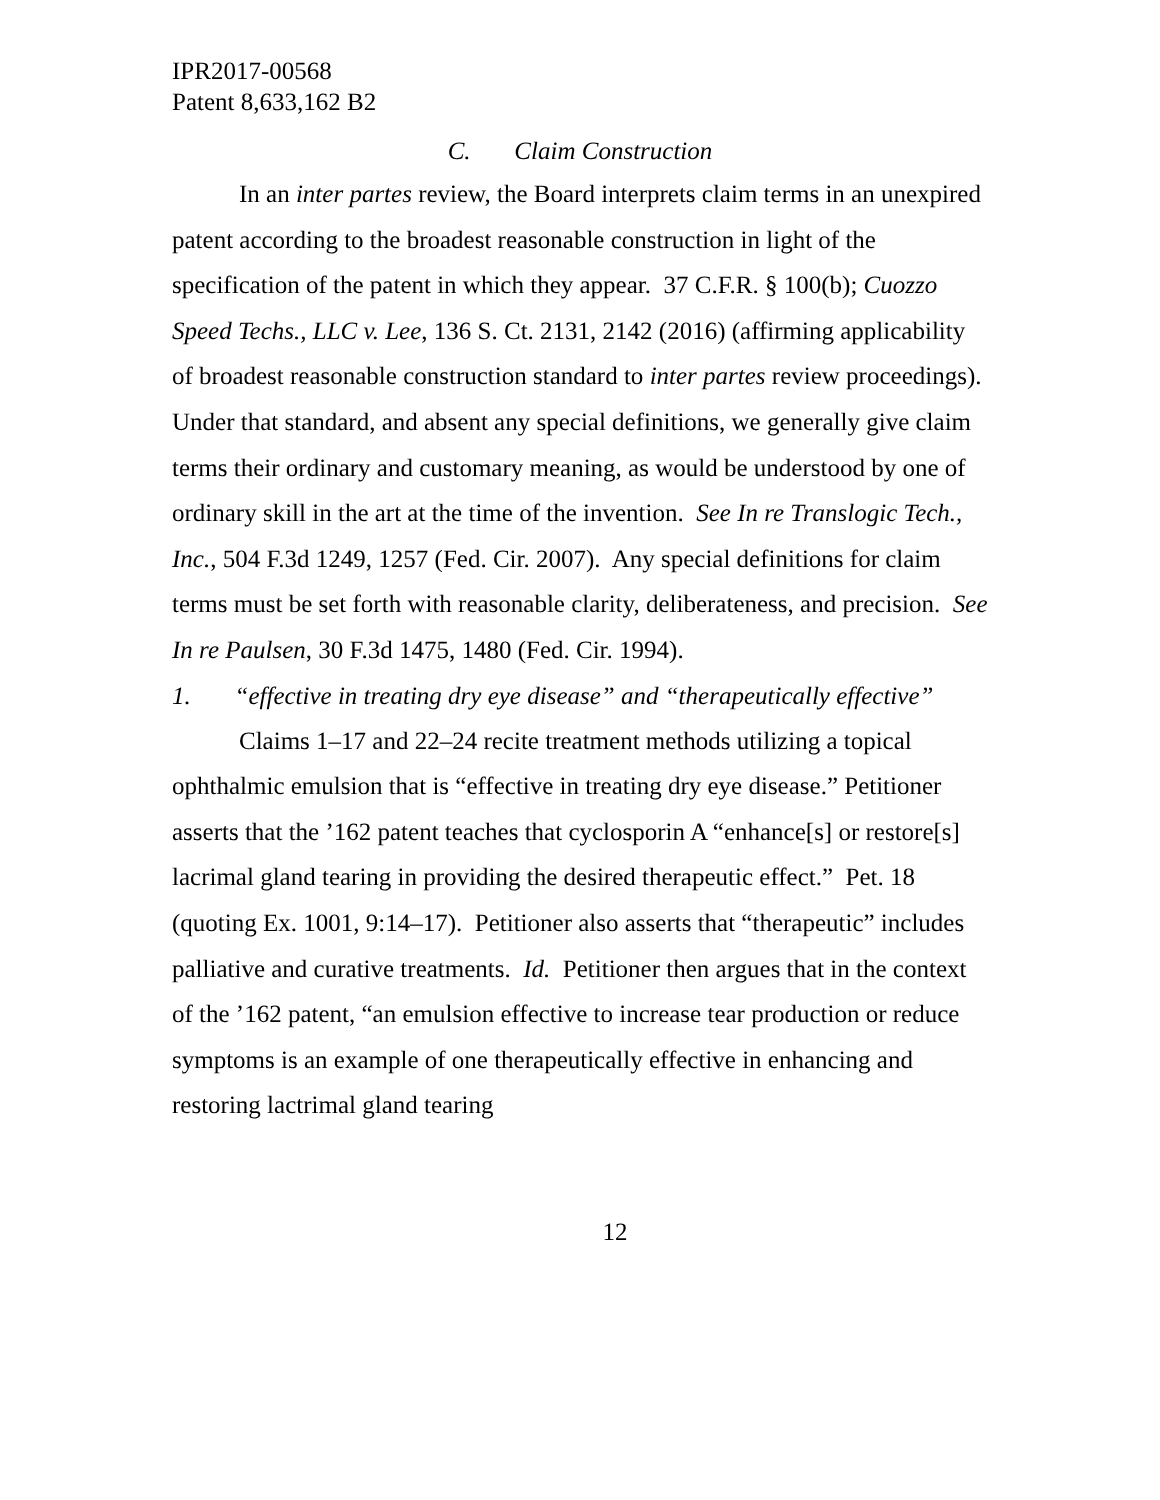IPR2017-00568
Patent 8,633,162 B2
C. Claim Construction
In an inter partes review, the Board interprets claim terms in an unexpired patent according to the broadest reasonable construction in light of the specification of the patent in which they appear. 37 C.F.R. § 100(b); Cuozzo Speed Techs., LLC v. Lee, 136 S. Ct. 2131, 2142 (2016) (affirming applicability of broadest reasonable construction standard to inter partes review proceedings). Under that standard, and absent any special definitions, we generally give claim terms their ordinary and customary meaning, as would be understood by one of ordinary skill in the art at the time of the invention. See In re Translogic Tech., Inc., 504 F.3d 1249, 1257 (Fed. Cir. 2007). Any special definitions for claim terms must be set forth with reasonable clarity, deliberateness, and precision. See In re Paulsen, 30 F.3d 1475, 1480 (Fed. Cir. 1994).
1. “effective in treating dry eye disease” and “therapeutically effective”
Claims 1–17 and 22–24 recite treatment methods utilizing a topical ophthalmic emulsion that is “effective in treating dry eye disease.” Petitioner asserts that the ’162 patent teaches that cyclosporin A “enhance[s] or restore[s] lacrimal gland tearing in providing the desired therapeutic effect.” Pet. 18 (quoting Ex. 1001, 9:14–17). Petitioner also asserts that “therapeutic” includes palliative and curative treatments. Id. Petitioner then argues that in the context of the ’162 patent, “an emulsion effective to increase tear production or reduce symptoms is an example of one therapeutically effective in enhancing and restoring lactrimal gland tearing
12